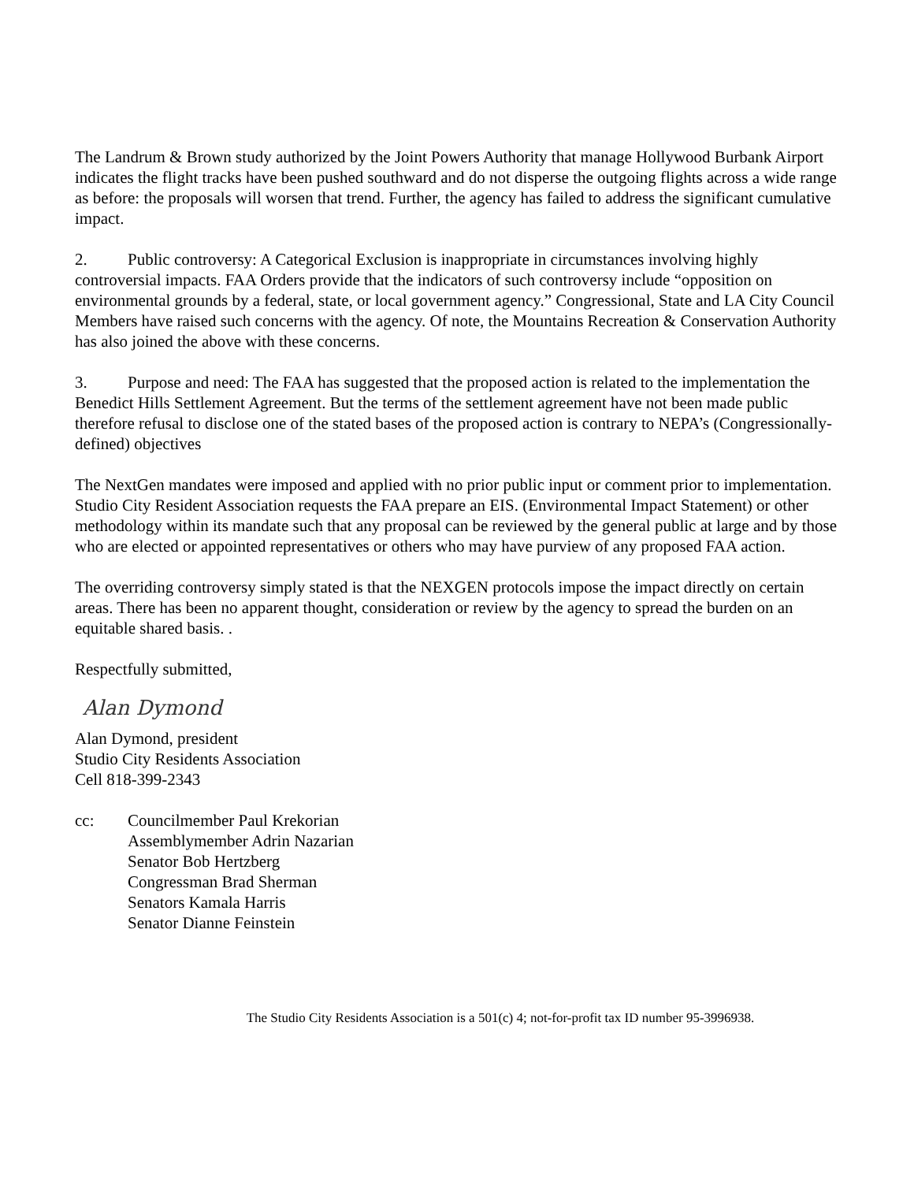The Landrum & Brown study authorized by the Joint Powers Authority that manage Hollywood Burbank Airport indicates the flight tracks have been pushed southward and do not disperse the outgoing flights across a wide range as before: the proposals will worsen that trend. Further, the agency has failed to address the significant cumulative impact.
2. Public controversy: A Categorical Exclusion is inappropriate in circumstances involving highly controversial impacts. FAA Orders provide that the indicators of such controversy include “opposition on environmental grounds by a federal, state, or local government agency.” Congressional, State and LA City Council Members have raised such concerns with the agency. Of note, the Mountains Recreation & Conservation Authority has also joined the above with these concerns.
3. Purpose and need: The FAA has suggested that the proposed action is related to the implementation the Benedict Hills Settlement Agreement. But the terms of the settlement agreement have not been made public therefore refusal to disclose one of the stated bases of the proposed action is contrary to NEPA’s (Congressionally-defined) objectives
The NextGen mandates were imposed and applied with no prior public input or comment prior to implementation. Studio City Resident Association requests the FAA prepare an EIS. (Environmental Impact Statement) or other methodology within its mandate such that any proposal can be reviewed by the general public at large and by those who are elected or appointed representatives or others who may have purview of any proposed FAA action.
The overriding controversy simply stated is that the NEXGEN protocols impose the impact directly on certain areas. There has been no apparent thought, consideration or review by the agency to spread the burden on an equitable shared basis. .
Respectfully submitted,
Alan Dymond
Alan Dymond, president
Studio City Residents Association
Cell 818-399-2343
cc: Councilmember Paul Krekorian
Assemblymember Adrin Nazarian
Senator Bob Hertzberg
Congressman Brad Sherman
Senators Kamala Harris
Senator Dianne Feinstein
The Studio City Residents Association is a 501(c) 4; not-for-profit tax ID number 95-3996938.